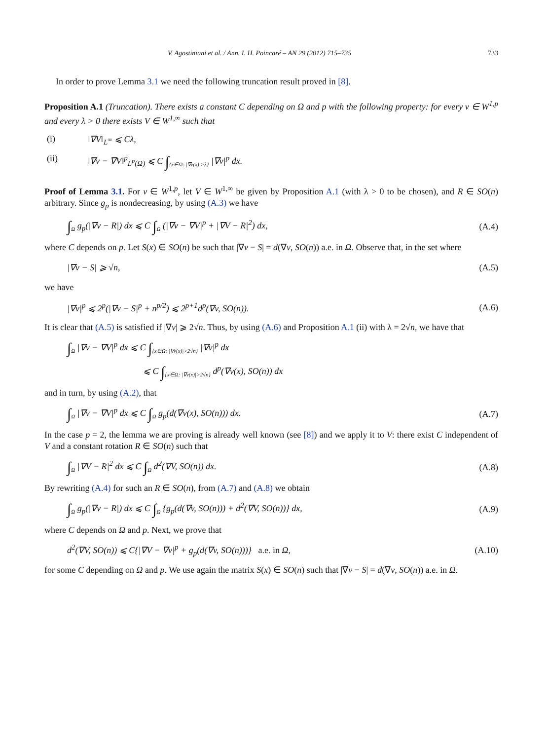V. Agostiniani et al. / Ann. I. H. Poincaré – AN 29 (2012) 715–735 733
In order to prove Lemma 3.1 we need the following truncation result proved in [8].
Proposition A.1 (Truncation). There exists a constant C depending on Ω and p with the following property: for every v ∈ W<sup>1,p</sup> and every λ > 0 there exists V ∈ W<sup>1,∞</sup> such that
(i) ‖∇V‖<sub>L<sup>∞</sup></sub> ⩽ Cλ,
(ii) ‖∇v − ∇V‖<sup>p</sup><sub>L<sup>p</sup>(Ω)</sub> ⩽ C ∫<sub>{x∈Ω: |∇v(x)|>λ}</sub> |∇v|<sup>p</sup> dx.
Proof of Lemma 3.1. For v ∈ W<sup>1,p</sup>, let V ∈ W<sup>1,∞</sup> be given by Proposition A.1 (with λ > 0 to be chosen), and R ∈ SO(n) arbitrary. Since g<sub>p</sub> is nondecreasing, by using (A.3) we have
∫<sub>Ω</sub> g<sub>p</sub>(|∇v − R|) dx ⩽ C ∫<sub>Ω</sub> (|∇v − ∇V|<sup>p</sup> + |∇V − R|<sup>2</sup>) dx, (A.4)
where C depends on p. Let S(x) ∈ SO(n) be such that |∇v − S| = d(∇v, SO(n)) a.e. in Ω. Observe that, in the set where
|∇v − S| ⩾ √n, (A.5)
we have
|∇v|<sup>p</sup> ⩽ 2<sup>p</sup>(|∇v − S|<sup>p</sup> + n<sup>p/2</sup>) ⩽ 2<sup>p+1</sup>d<sup>p</sup>(∇v, SO(n)). (A.6)
It is clear that (A.5) is satisfied if |∇v| ⩾ 2√n. Thus, by using (A.6) and Proposition A.1 (ii) with λ = 2√n, we have that
∫<sub>Ω</sub> |∇v − ∇V|<sup>p</sup> dx ⩽ C ∫<sub>{x∈Ω: |∇v(x)|>2√n}</sub> |∇v|<sup>p</sup> dx
⩽ C ∫<sub>{x∈Ω: |∇v(x)|>2√n}</sub> d<sup>p</sup>(∇v(x), SO(n)) dx
and in turn, by using (A.2), that
∫<sub>Ω</sub> |∇v − ∇V|<sup>p</sup> dx ⩽ C ∫<sub>Ω</sub> g<sub>p</sub>(d(∇v(x), SO(n))) dx. (A.7)
In the case p = 2, the lemma we are proving is already well known (see [8]) and we apply it to V: there exist C independent of V and a constant rotation R ∈ SO(n) such that
∫<sub>Ω</sub> |∇V − R|<sup>2</sup> dx ⩽ C ∫<sub>Ω</sub> d<sup>2</sup>(∇V, SO(n)) dx. (A.8)
By rewriting (A.4) for such an R ∈ SO(n), from (A.7) and (A.8) we obtain
∫<sub>Ω</sub> g<sub>p</sub>(|∇v − R|) dx ⩽ C ∫<sub>Ω</sub> {g<sub>p</sub>(d(∇v, SO(n))) + d<sup>2</sup>(∇V, SO(n))} dx, (A.9)
where C depends on Ω and p. Next, we prove that
d<sup>2</sup>(∇V, SO(n)) ⩽ C{|∇V − ∇v|<sup>p</sup> + g<sub>p</sub>(d(∇v, SO(n)))} a.e. in Ω, (A.10)
for some C depending on Ω and p. We use again the matrix S(x) ∈ SO(n) such that |∇v − S| = d(∇v, SO(n)) a.e. in Ω.